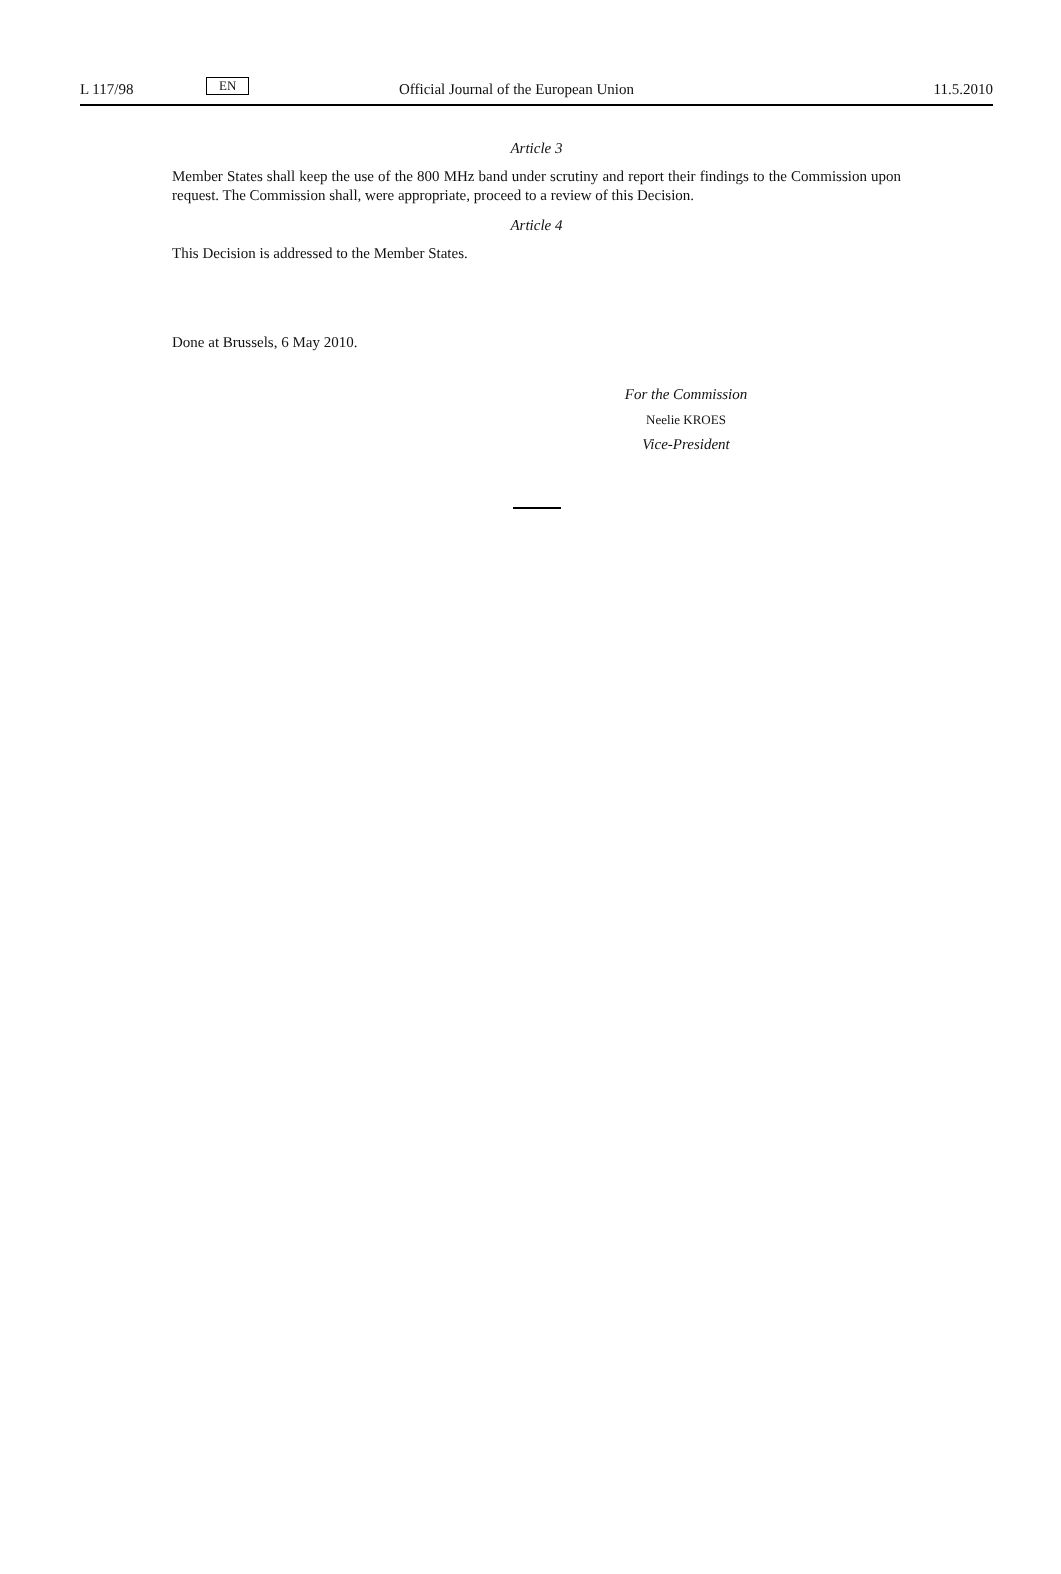L 117/98 EN Official Journal of the European Union 11.5.2010
Article 3
Member States shall keep the use of the 800 MHz band under scrutiny and report their findings to the Commission upon request. The Commission shall, were appropriate, proceed to a review of this Decision.
Article 4
This Decision is addressed to the Member States.
Done at Brussels, 6 May 2010.
For the Commission
Neelie KROES
Vice-President